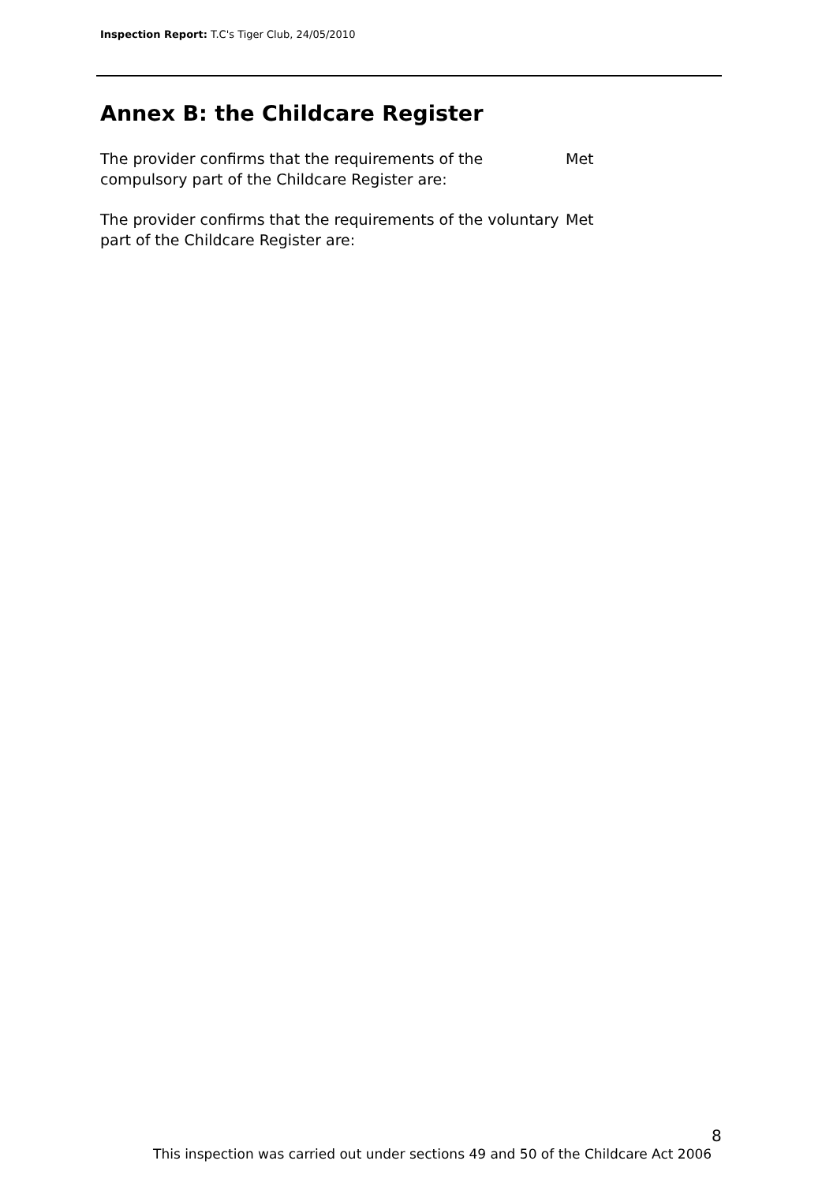Inspection Report: T.C's Tiger Club, 24/05/2010
Annex B: the Childcare Register
The provider confirms that the requirements of the compulsory part of the Childcare Register are:
Met
The provider confirms that the requirements of the voluntary part of the Childcare Register are:
Met
8
This inspection was carried out under sections 49 and 50 of the Childcare Act 2006